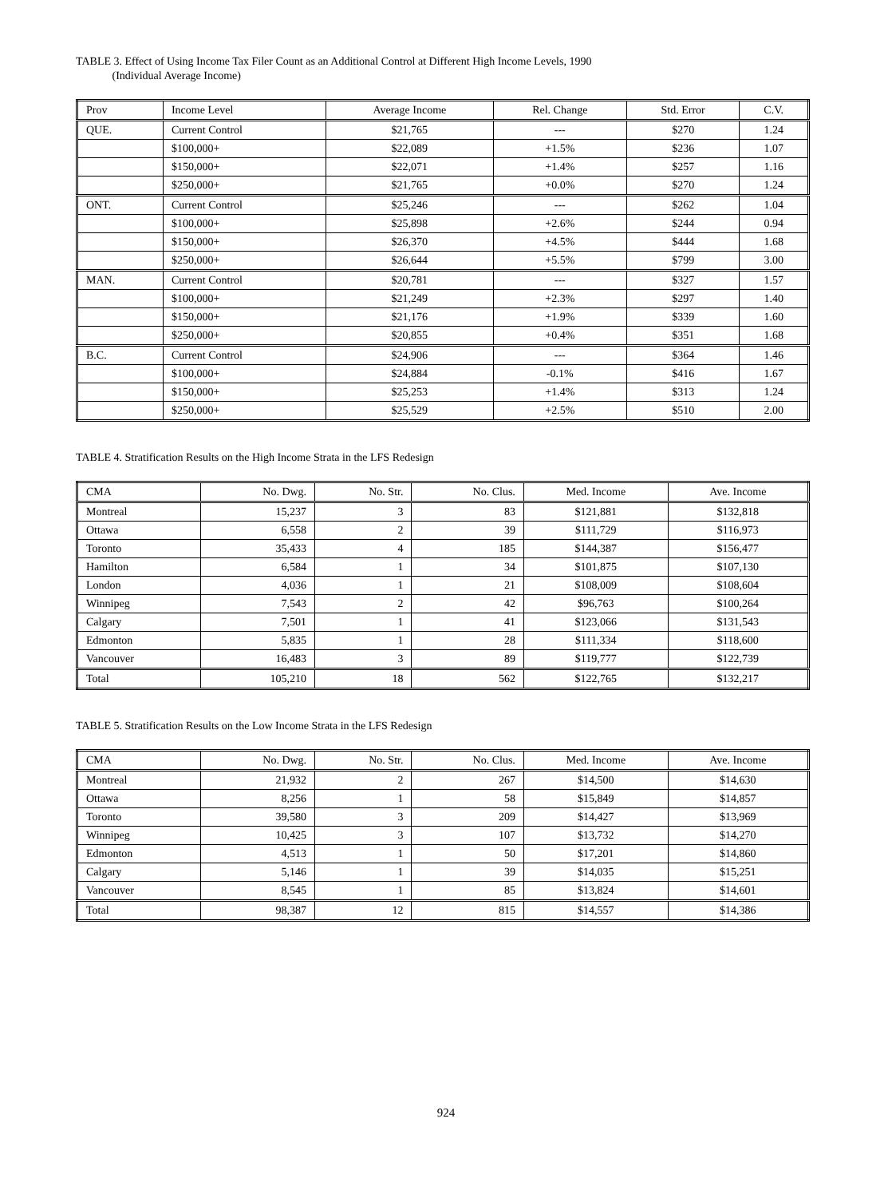TABLE 3. Effect of Using Income Tax Filer Count as an Additional Control at Different High Income Levels, 1990
(Individual Average Income)
| Prov | Income Level | Average Income | Rel. Change | Std. Error | C.V. |
| --- | --- | --- | --- | --- | --- |
| QUE. | Current Control | $21,765 | --- | $270 | 1.24 |
| | $100,000+ | $22,089 | +1.5% | $236 | 1.07 |
| | $150,000+ | $22,071 | +1.4% | $257 | 1.16 |
| | $250,000+ | $21,765 | +0.0% | $270 | 1.24 |
| ONT. | Current Control | $25,246 | --- | $262 | 1.04 |
| | $100,000+ | $25,898 | +2.6% | $244 | 0.94 |
| | $150,000+ | $26,370 | +4.5% | $444 | 1.68 |
| | $250,000+ | $26,644 | +5.5% | $799 | 3.00 |
| MAN. | Current Control | $20,781 | --- | $327 | 1.57 |
| | $100,000+ | $21,249 | +2.3% | $297 | 1.40 |
| | $150,000+ | $21,176 | +1.9% | $339 | 1.60 |
| | $250,000+ | $20,855 | +0.4% | $351 | 1.68 |
| B.C. | Current Control | $24,906 | --- | $364 | 1.46 |
| | $100,000+ | $24,884 | -0.1% | $416 | 1.67 |
| | $150,000+ | $25,253 | +1.4% | $313 | 1.24 |
| | $250,000+ | $25,529 | +2.5% | $510 | 2.00 |
TABLE 4. Stratification Results on the High Income Strata in the LFS Redesign
| CMA | No. Dwg. | No. Str. | No. Clus. | Med. Income | Ave. Income |
| --- | --- | --- | --- | --- | --- |
| Montreal | 15,237 | 3 | 83 | $121,881 | $132,818 |
| Ottawa | 6,558 | 2 | 39 | $111,729 | $116,973 |
| Toronto | 35,433 | 4 | 185 | $144,387 | $156,477 |
| Hamilton | 6,584 | 1 | 34 | $101,875 | $107,130 |
| London | 4,036 | 1 | 21 | $108,009 | $108,604 |
| Winnipeg | 7,543 | 2 | 42 | $96,763 | $100,264 |
| Calgary | 7,501 | 1 | 41 | $123,066 | $131,543 |
| Edmonton | 5,835 | 1 | 28 | $111,334 | $118,600 |
| Vancouver | 16,483 | 3 | 89 | $119,777 | $122,739 |
| Total | 105,210 | 18 | 562 | $122,765 | $132,217 |
TABLE 5. Stratification Results on the Low Income Strata in the LFS Redesign
| CMA | No. Dwg. | No. Str. | No. Clus. | Med. Income | Ave. Income |
| --- | --- | --- | --- | --- | --- |
| Montreal | 21,932 | 2 | 267 | $14,500 | $14,630 |
| Ottawa | 8,256 | 1 | 58 | $15,849 | $14,857 |
| Toronto | 39,580 | 3 | 209 | $14,427 | $13,969 |
| Winnipeg | 10,425 | 3 | 107 | $13,732 | $14,270 |
| Edmonton | 4,513 | 1 | 50 | $17,201 | $14,860 |
| Calgary | 5,146 | 1 | 39 | $14,035 | $15,251 |
| Vancouver | 8,545 | 1 | 85 | $13,824 | $14,601 |
| Total | 98,387 | 12 | 815 | $14,557 | $14,386 |
924